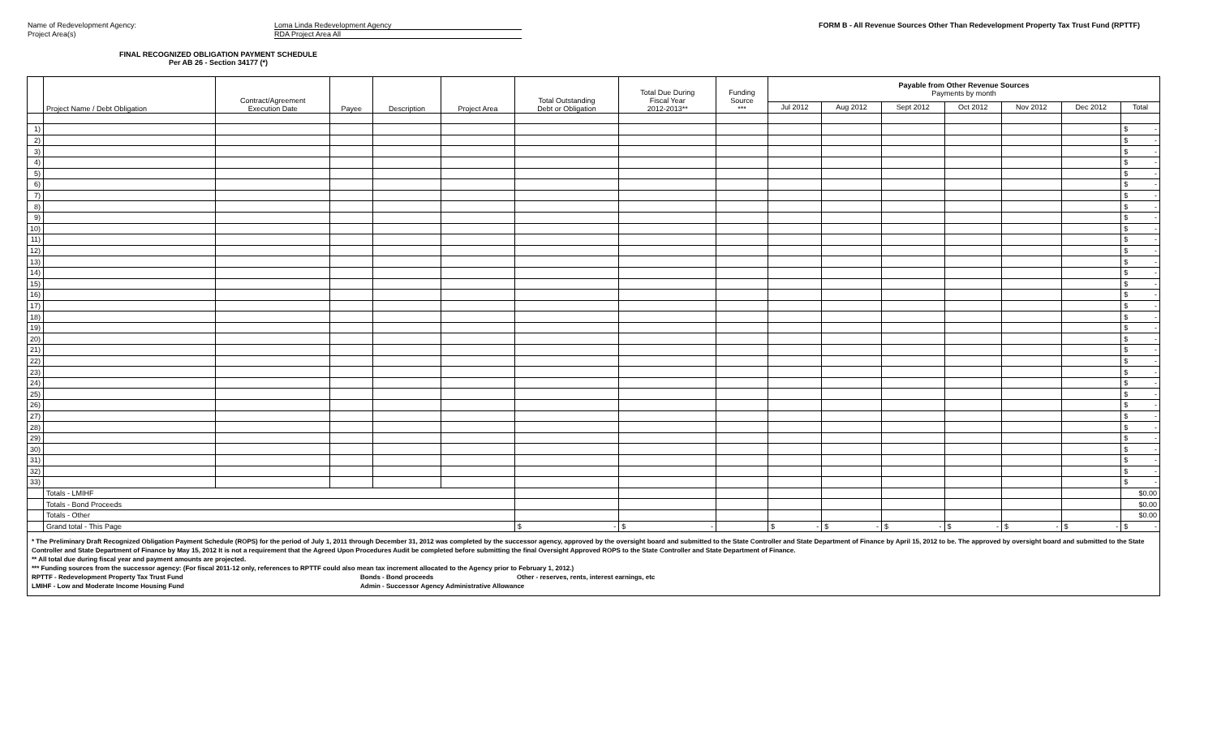Name of Redevelopment Agency: Loma Linda Redevelopment Agency
Project Area(s) RDA Project Area All
FINAL RECOGNIZED OBLIGATION PAYMENT SCHEDULE
Per AB 26 - Section 34177 (*)
FORM B - All Revenue Sources Other Than Redevelopment Property Tax Trust Fund (RPTTF)
| | Project Name / Debt Obligation | Contract/Agreement Execution Date | Payee | Description | Project Area | Total Outstanding Debt or Obligation | Total Due During Fiscal Year 2012-2013** | Funding Source *** | Payable from Other Revenue Sources Payments by month | | | | | | |
| --- | --- | --- | --- | --- | --- | --- | --- | --- | --- | --- | --- | --- | --- | --- | --- |
| | | | | | | | | | Jul 2012 | Aug 2012 | Sept 2012 | Oct 2012 | Nov 2012 | Dec 2012 | Total |
| 1) | | | | | | | | | | | | | | | $ - |
| 2) | | | | | | | | | | | | | | | $ - |
| 3) | | | | | | | | | | | | | | | $ - |
| 4) | | | | | | | | | | | | | | | $ - |
| 5) | | | | | | | | | | | | | | | $ - |
| 6) | | | | | | | | | | | | | | | $ - |
| 7) | | | | | | | | | | | | | | | $ - |
| 8) | | | | | | | | | | | | | | | $ - |
| 9) | | | | | | | | | | | | | | | $ - |
| 10) | | | | | | | | | | | | | | | $ - |
| 11) | | | | | | | | | | | | | | | $ - |
| 12) | | | | | | | | | | | | | | | $ - |
| 13) | | | | | | | | | | | | | | | $ - |
| 14) | | | | | | | | | | | | | | | $ - |
| 15) | | | | | | | | | | | | | | | $ - |
| 16) | | | | | | | | | | | | | | | $ - |
| 17) | | | | | | | | | | | | | | | $ - |
| 18) | | | | | | | | | | | | | | | $ - |
| 19) | | | | | | | | | | | | | | | $ - |
| 20) | | | | | | | | | | | | | | | $ - |
| 21) | | | | | | | | | | | | | | | $ - |
| 22) | | | | | | | | | | | | | | | $ - |
| 23) | | | | | | | | | | | | | | | $ - |
| 24) | | | | | | | | | | | | | | | $ - |
| 25) | | | | | | | | | | | | | | | $ - |
| 26) | | | | | | | | | | | | | | | $ - |
| 27) | | | | | | | | | | | | | | | $ - |
| 28) | | | | | | | | | | | | | | | $ - |
| 29) | | | | | | | | | | | | | | | $ - |
| 30) | | | | | | | | | | | | | | | $ - |
| 31) | | | | | | | | | | | | | | | $ - |
| 32) | | | | | | | | | | | | | | | $ - |
| 33) | | | | | | | | | | | | | | | $ - |
| | Totals - LMIHF | | | | | | | | | | | | | | $0.00 |
| | Totals - Bond Proceeds | | | | | | | | | | | | | | $0.00 |
| | Totals - Other | | | | | | | | | | | | | | $0.00 |
| | Grand total - This Page | | | | | $ - | $ - | | $ - | $ - | $ - | $ - | $ - | $ - | $ - |
* The Preliminary Draft Recognized Obligation Payment Schedule (ROPS) for the period of July 1, 2011 through December 31, 2012 was completed by the successor agency, approved by the oversight board and submitted to the State Controller and State Department of Finance by April 15, 2012 to be. The approved by oversight board and submitted to the State Controller and State Department of Finance by May 15, 2012 It is not a requirement that the Agreed Upon Procedures Audit be completed before submitting the final Oversight Approved ROPS to the State Controller and State Department of Finance.
** All total due during fiscal year and payment amounts are projected.
*** Funding sources from the successor agency: (For fiscal 2011-12 only, references to RPTTF could also mean tax increment allocated to the Agency prior to February 1, 2012.)
RPTTF - Redevelopment Property Tax Trust Fund Bonds - Bond proceeds Other - reserves, rents, interest earnings, etc
LMIHF - Low and Moderate Income Housing Fund Admin - Successor Agency Administrative Allowance